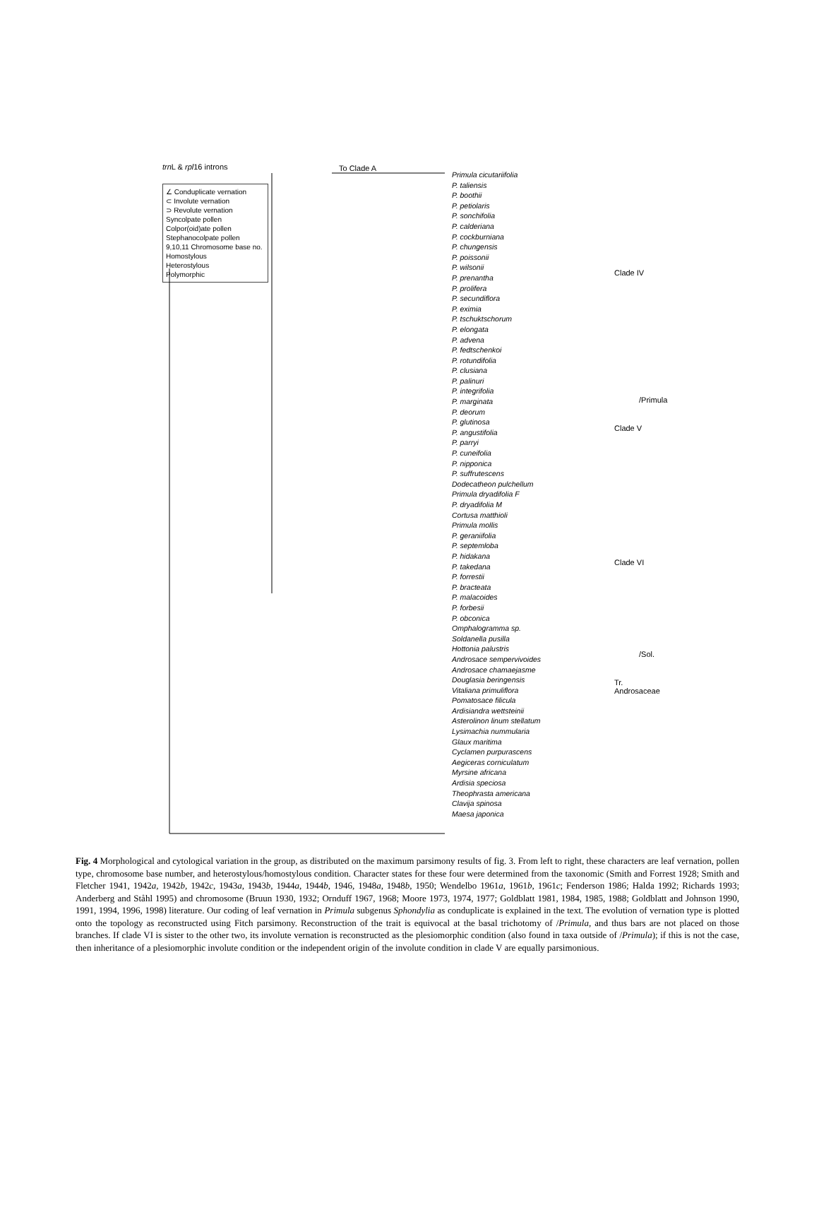trn L & rpl16 introns
∠ Conduplicate vernation
⊂ Involute vernation
⊃ Revolute vernation
Syncolpate pollen
Colpor(oid)ate pollen
Stephanocolpate pollen
9,10,11 Chromosome base no.
Homostylous
Heterostylous
Polymorphic
Primula cicutariifolia
P. taliensis
P. boothii
P. petiolaris
P. sonchifolia
P. calderiana
P. cockburniana
P. chungensis
P. poissonii
P. wilsonii
P. prenantha
P. prolifera
P. secundiflora
P. eximia
P. tschuktschorum
P. elongata
P. advena
P. fedtschenkoi
P. rotundifolia
P. clusiana
P. palinuri
P. integrifolia
P. marginata
P. deorum
P. glutinosa
P. angustifolia
P. parryi
P. cuneifolia
P. nipponica
P. suffrutescens
Dodecatheon pulchellum
Primula dryadifolia F
P. dryadifolia M
Cortusa matthioli
Primula mollis
P. geraniifolia
P. septemloba
P. hidakana
P. takedana
P. forrestii
P. bracteata
P. malacoides
P. forbesii
P. obconica
Omphalogramma sp.
Soldanella pusilla
Hottonia palustris
Androsace sempervivoides
Androsace chamaejasme
Douglasia beringensis
Vitaliana primuliflora
Pomatosace filicula
Ardisiandra wettsteinii
Asterolinon linum stellatum
Lysimachia nummularia
Glaux maritima
Cyclamen purpurascens
Aegiceras corniculatum
Myrsine africana
Ardisia speciosa
Theophrasta americana
Clavija spinosa
Maesa japonica
To Clade A
Clade IV
Clade V
Clade VI
/Primula
/Sol.
Tr. Androsaceae
Fig. 4 Morphological and cytological variation in the group, as distributed on the maximum parsimony results of fig. 3. From left to right, these characters are leaf vernation, pollen type, chromosome base number, and heterostylous/homostylous condition. Character states for these four were determined from the taxonomic (Smith and Forrest 1928; Smith and Fletcher 1941, 1942a, 1942b, 1942c, 1943a, 1943b, 1944a, 1944b, 1946, 1948a, 1948b, 1950; Wendelbo 1961a, 1961b, 1961c; Fenderson 1986; Halda 1992; Richards 1993; Anderberg and Ståhl 1995) and chromosome (Bruun 1930, 1932; Ornduff 1967, 1968; Moore 1973, 1974, 1977; Goldblatt 1981, 1984, 1985, 1988; Goldblatt and Johnson 1990, 1991, 1994, 1996, 1998) literature. Our coding of leaf vernation in Primula subgenus Sphondylia as conduplicate is explained in the text. The evolution of vernation type is plotted onto the topology as reconstructed using Fitch parsimony. Reconstruction of the trait is equivocal at the basal trichotomy of /Primula, and thus bars are not placed on those branches. If clade VI is sister to the other two, its involute vernation is reconstructed as the plesiomorphic condition (also found in taxa outside of /Primula); if this is not the case, then inheritance of a plesiomorphic involute condition or the independent origin of the involute condition in clade V are equally parsimonious.